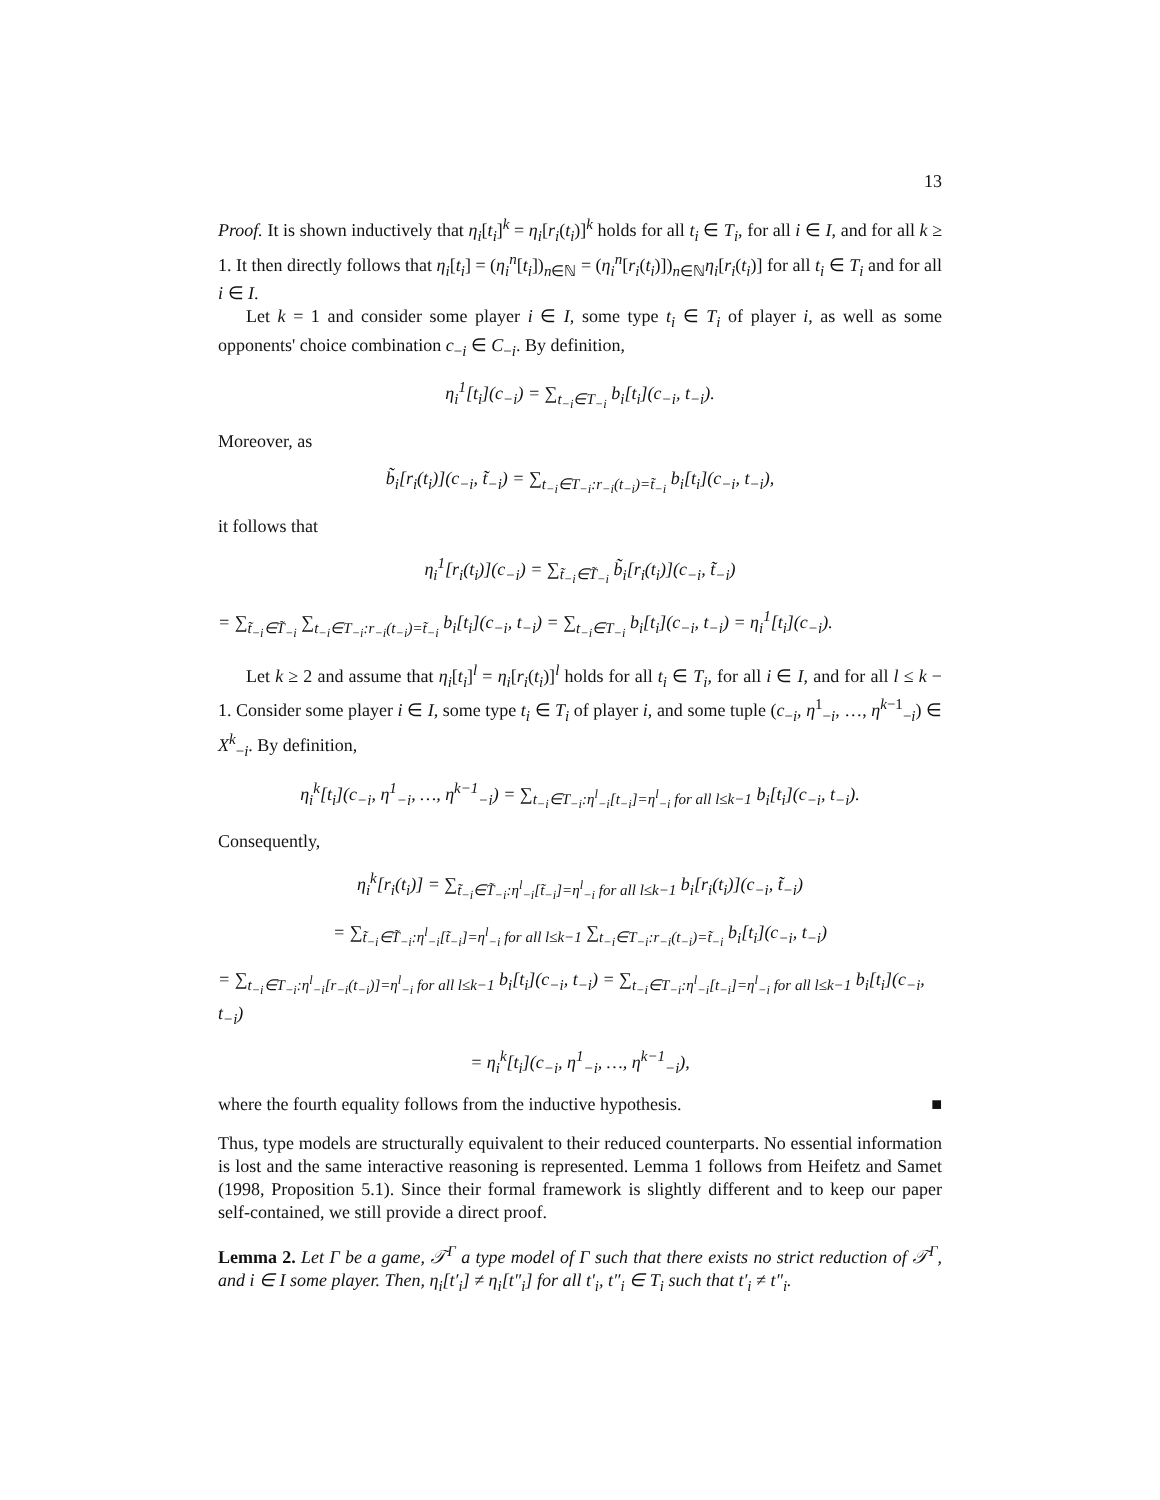13
Proof. It is shown inductively that η<sub>i</sub>[t<sub>i</sub>]<sup>k</sup> = η<sub>i</sub>[r<sub>i</sub>(t<sub>i</sub>)]<sup>k</sup> holds for all t<sub>i</sub> ∈ T<sub>i</sub>, for all i ∈ I, and for all k ≥ 1. It then directly follows that η<sub>i</sub>[t<sub>i</sub>] = (η<sub>i</sub><sup>n</sup>[t<sub>i</sub>])<sub>n∈ℕ</sub> = (η<sub>i</sub><sup>n</sup>[r<sub>i</sub>(t<sub>i</sub>)])<sub>n∈ℕ</sub>η<sub>i</sub>[r<sub>i</sub>(t<sub>i</sub>)] for all t<sub>i</sub> ∈ T<sub>i</sub> and for all i ∈ I.
Let k = 1 and consider some player i ∈ I, some type t<sub>i</sub> ∈ T<sub>i</sub> of player i, as well as some opponents' choice combination c<sub>−i</sub> ∈ C<sub>−i</sub>. By definition,
η<sub>i</sub><sup>1</sup>[t<sub>i</sub>](c<sub>−i</sub>) = ∑<sub>t<sub>−i</sub>∈T<sub>−i</sub></sub> b<sub>i</sub>[t<sub>i</sub>](c<sub>−i</sub>, t<sub>−i</sub>).
Moreover, as
b̃<sub>i</sub>[r<sub>i</sub>(t<sub>i</sub>)](c<sub>−i</sub>, t̃<sub>−i</sub>) = ∑<sub>t<sub>−i</sub>∈T<sub>−i</sub>:r<sub>−i</sub>(t<sub>−i</sub>)=t̃<sub>−i</sub></sub> b<sub>i</sub>[t<sub>i</sub>](c<sub>−i</sub>, t<sub>−i</sub>),
it follows that
η<sub>i</sub><sup>1</sup>[r<sub>i</sub>(t<sub>i</sub>)](c<sub>−i</sub>) = ∑<sub>t̃<sub>−i</sub>∈T̃<sub>−i</sub></sub> b̃<sub>i</sub>[r<sub>i</sub>(t<sub>i</sub>)](c<sub>−i</sub>, t̃<sub>−i</sub>)
= ∑<sub>t̃<sub>−i</sub>∈T̃<sub>−i</sub></sub> ∑<sub>t<sub>−i</sub>∈T<sub>−i</sub>:r<sub>−i</sub>(t<sub>−i</sub>)=t̃<sub>−i</sub></sub> b<sub>i</sub>[t<sub>i</sub>](c<sub>−i</sub>, t<sub>−i</sub>) = ∑<sub>t<sub>−i</sub>∈T<sub>−i</sub></sub> b<sub>i</sub>[t<sub>i</sub>](c<sub>−i</sub>, t<sub>−i</sub>) = η<sub>i</sub><sup>1</sup>[t<sub>i</sub>](c<sub>−i</sub>).
Let k ≥ 2 and assume that η<sub>i</sub>[t<sub>i</sub>]<sup>l</sup> = η<sub>i</sub>[r<sub>i</sub>(t<sub>i</sub>)]<sup>l</sup> holds for all t<sub>i</sub> ∈ T<sub>i</sub>, for all i ∈ I, and for all l ≤ k − 1. Consider some player i ∈ I, some type t<sub>i</sub> ∈ T<sub>i</sub> of player i, and some tuple (c<sub>−i</sub>, η<sup>1</sup><sub>−i</sub>, …, η<sup>k−1</sup><sub>−i</sub>) ∈ X<sup>k</sup><sub>−i</sub>. By definition,
η<sub>i</sub><sup>k</sup>[t<sub>i</sub>](c<sub>−i</sub>, η<sup>1</sup><sub>−i</sub>, …, η<sup>k−1</sup><sub>−i</sub>) = ∑<sub>t<sub>−i</sub>∈T<sub>−i</sub>:η<sup>l</sup><sub>−i</sub>[t<sub>−i</sub>]=η<sup>l</sup><sub>−i</sub> for all l≤k−1</sub> b<sub>i</sub>[t<sub>i</sub>](c<sub>−i</sub>, t<sub>−i</sub>).
Consequently,
η<sub>i</sub><sup>k</sup>[r<sub>i</sub>(t<sub>i</sub>)] = ∑<sub>t̃<sub>−i</sub>∈T̃<sub>−i</sub>:η<sup>l</sup><sub>−i</sub>[t̃<sub>−i</sub>]=η<sup>l</sup><sub>−i</sub> for all l≤k−1</sub> b<sub>i</sub>[r<sub>i</sub>(t<sub>i</sub>)](c<sub>−i</sub>, t̃<sub>−i</sub>)
= ∑<sub>t̃<sub>−i</sub>∈T̃<sub>−i</sub>:η<sup>l</sup><sub>−i</sub>[t̃<sub>−i</sub>]=η<sup>l</sup><sub>−i</sub> for all l≤k−1</sub> ∑<sub>t<sub>−i</sub>∈T<sub>−i</sub>:r<sub>−i</sub>(t<sub>−i</sub>)=t̃<sub>−i</sub></sub> b<sub>i</sub>[t<sub>i</sub>](c<sub>−i</sub>, t<sub>−i</sub>)
= ∑<sub>t<sub>−i</sub>∈T<sub>−i</sub>:η<sup>l</sup><sub>−i</sub>[r<sub>−i</sub>(t<sub>−i</sub>)]=η<sup>l</sup><sub>−i</sub> for all l≤k−1</sub> b<sub>i</sub>[t<sub>i</sub>](c<sub>−i</sub>, t<sub>−i</sub>) = ∑<sub>t<sub>−i</sub>∈T<sub>−i</sub>:η<sup>l</sup><sub>−i</sub>[t<sub>−i</sub>]=η<sup>l</sup><sub>−i</sub> for all l≤k−1</sub> b<sub>i</sub>[t<sub>i</sub>](c<sub>−i</sub>, t<sub>−i</sub>)
= η<sub>i</sub><sup>k</sup>[t<sub>i</sub>](c<sub>−i</sub>, η<sup>1</sup><sub>−i</sub>, …, η<sup>k−1</sup><sub>−i</sub>),
where the fourth equality follows from the inductive hypothesis. ■
Thus, type models are structurally equivalent to their reduced counterparts. No essential information is lost and the same interactive reasoning is represented. Lemma 1 follows from Heifetz and Samet (1998, Proposition 5.1). Since their formal framework is slightly different and to keep our paper self-contained, we still provide a direct proof.
Lemma 2. Let Γ be a game, 𝒯<sup>Γ</sup> a type model of Γ such that there exists no strict reduction of 𝒯<sup>Γ</sup>, and i ∈ I some player. Then, η<sub>i</sub>[t′<sub>i</sub>] ≠ η<sub>i</sub>[t″<sub>i</sub>] for all t′<sub>i</sub>, t″<sub>i</sub> ∈ T<sub>i</sub> such that t′<sub>i</sub> ≠ t″<sub>i</sub>.